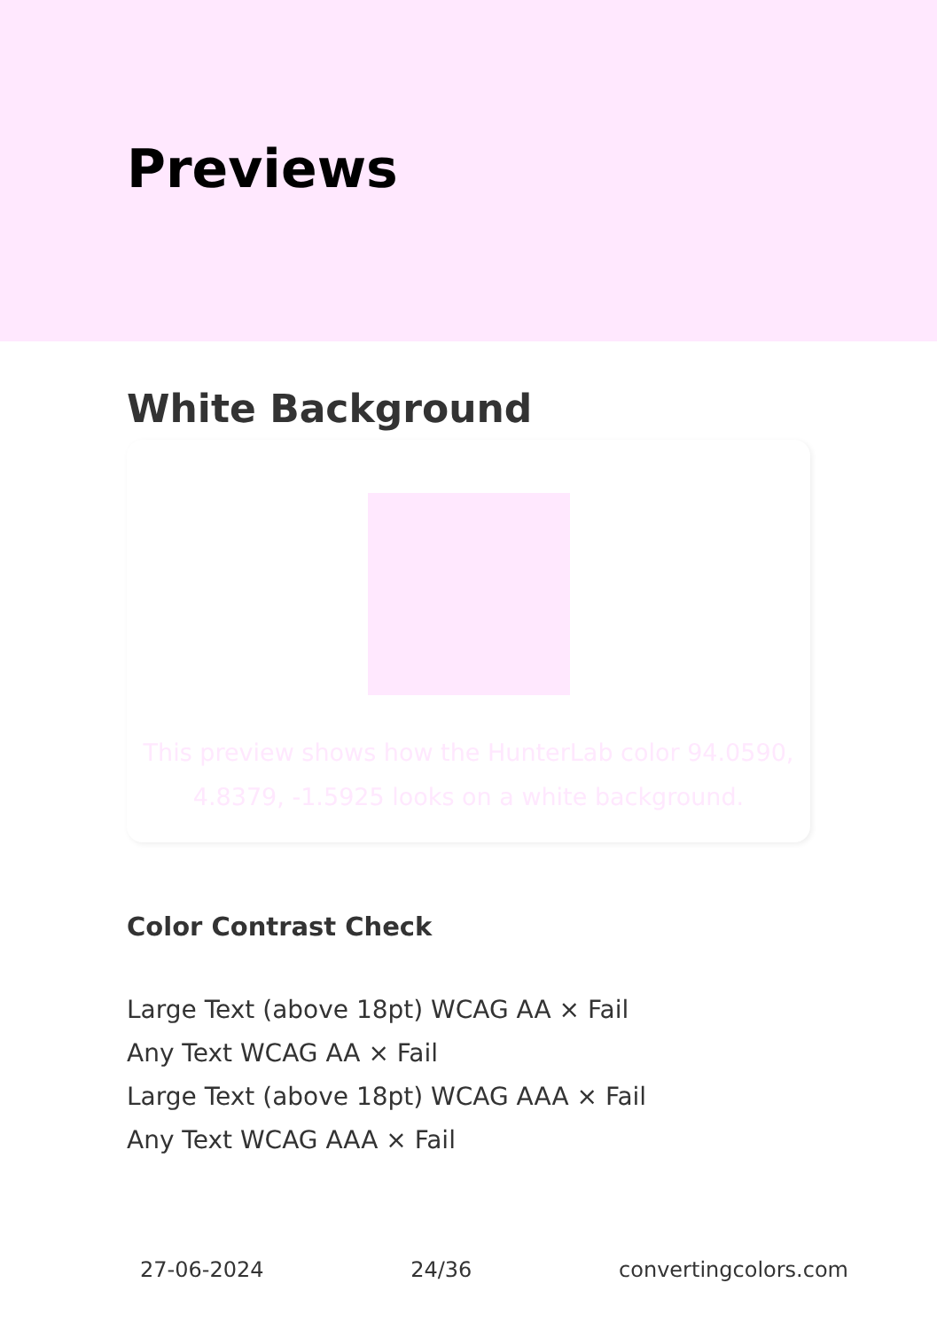Previews
White Background
This preview shows how the HunterLab color 94.0590, 4.8379, -1.5925 looks on a white background.
Color Contrast Check
Large Text (above 18pt) WCAG AA × Fail
Any Text WCAG AA × Fail
Large Text (above 18pt) WCAG AAA × Fail
Any Text WCAG AAA × Fail
27-06-2024 24/36 convertingcolors.com